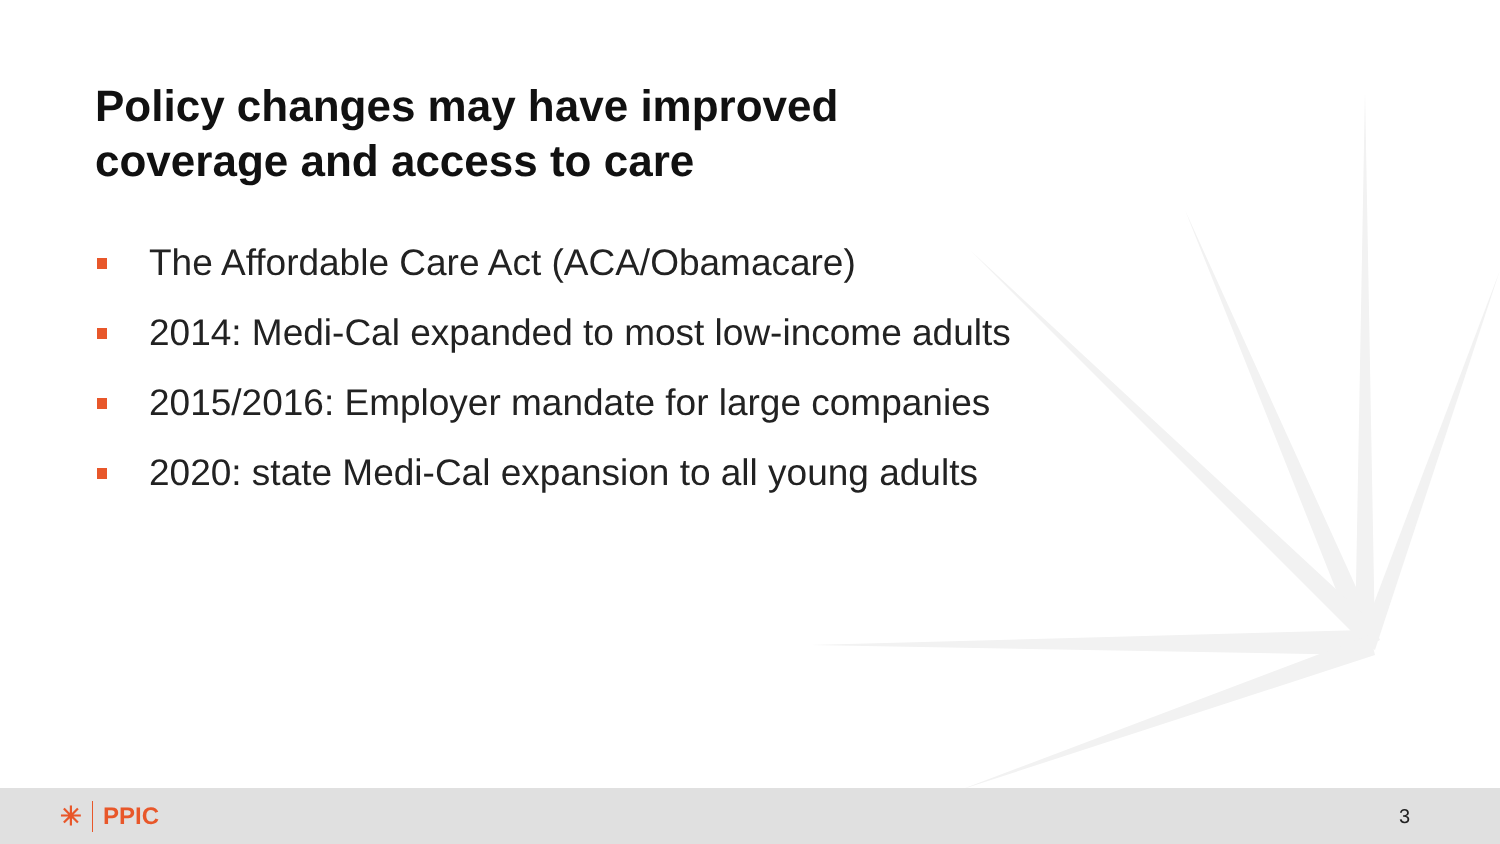Policy changes may have improved
coverage and access to care
The Affordable Care Act (ACA/Obamacare)
2014: Medi-Cal expanded to most low-income adults
2015/2016: Employer mandate for large companies
2020: state Medi-Cal expansion to all young adults
✳ PPIC
3